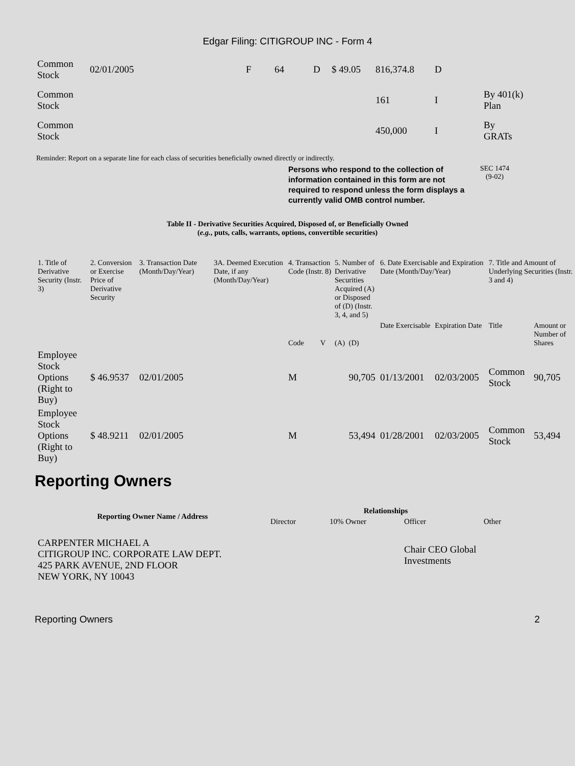Edgar Filing: CITIGROUP INC - Form 4
| Common Stock | 02/01/2005 | F | 64 | D | $ 49.05 | 816,374.8 | D | |
| Common Stock | | | | | | 161 | I | By 401(k) Plan |
| Common Stock | | | | | | 450,000 | I | By GRATs |
Reminder: Report on a separate line for each class of securities beneficially owned directly or indirectly.
Persons who respond to the collection of information contained in this form are not required to respond unless the form displays a currently valid OMB control number.
SEC 1474
(9-02)
Table II - Derivative Securities Acquired, Disposed of, or Beneficially Owned
(e.g., puts, calls, warrants, options, convertible securities)
| 1. Title of Derivative Security (Instr. 3) | 2. Conversion or Exercise Price of Derivative Security | 3. Transaction Date (Month/Day/Year) | 3A. Deemed Execution Date, if any (Month/Day/Year) | 4. Transaction Code (Instr. 8) | | 5. Number of Derivative Securities Acquired (A) or Disposed of (D) (Instr. 3, 4, and 5) | | 6. Date Exercisable and Expiration Date (Month/Day/Year) | | 7. Title and Amount of Underlying Securities (Instr. 3 and 4) | |
| --- | --- | --- | --- | --- | --- | --- | --- | --- | --- | --- | --- |
| | | | | Code | V | (A) | (D) | Date Exercisable | Expiration Date | Title | Amount or Number of Shares |
| Employee Stock Options (Right to Buy) | $ 46.9537 | 02/01/2005 | | M | | | 90,705 | 01/13/2001 | 02/03/2005 | Common Stock | 90,705 |
| Employee Stock Options (Right to Buy) | $ 48.9211 | 02/01/2005 | | M | | | 53,494 | 01/28/2001 | 02/03/2005 | Common Stock | 53,494 |
Reporting Owners
| Reporting Owner Name / Address | Relationships | | | |
| --- | --- | --- | --- | --- |
| | Director | 10% Owner | Officer | Other |
| CARPENTER MICHAEL A CITIGROUP INC. CORPORATE LAW DEPT. 425 PARK AVENUE, 2ND FLOOR NEW YORK, NY 10043 | | | Chair CEO Global Investments | |
Reporting Owners 2